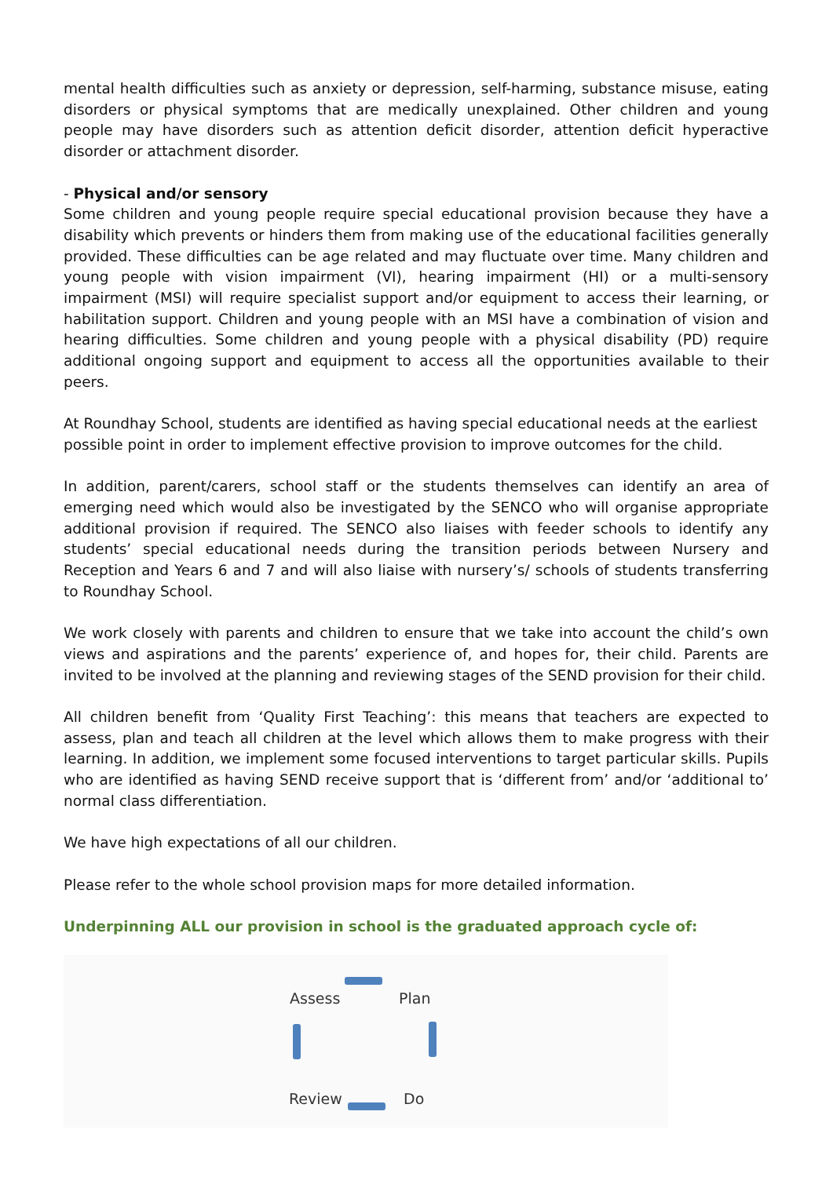mental health difficulties such as anxiety or depression, self-harming, substance misuse, eating disorders or physical symptoms that are medically unexplained. Other children and young people may have disorders such as attention deficit disorder, attention deficit hyperactive disorder or attachment disorder.
- Physical and/or sensory
Some children and young people require special educational provision because they have a disability which prevents or hinders them from making use of the educational facilities generally provided. These difficulties can be age related and may fluctuate over time. Many children and young people with vision impairment (VI), hearing impairment (HI) or a multi-sensory impairment (MSI) will require specialist support and/or equipment to access their learning, or habilitation support. Children and young people with an MSI have a combination of vision and hearing difficulties. Some children and young people with a physical disability (PD) require additional ongoing support and equipment to access all the opportunities available to their peers.
At Roundhay School, students are identified as having special educational needs at the earliest possible point in order to implement effective provision to improve outcomes for the child.
In addition, parent/carers, school staff or the students themselves can identify an area of emerging need which would also be investigated by the SENCO who will organise appropriate additional provision if required. The SENCO also liaises with feeder schools to identify any students’ special educational needs during the transition periods between Nursery and Reception and Years 6 and 7 and will also liaise with nursery’s/ schools of students transferring to Roundhay School.
We work closely with parents and children to ensure that we take into account the child’s own views and aspirations and the parents’ experience of, and hopes for, their child. Parents are invited to be involved at the planning and reviewing stages of the SEND provision for their child.
All children benefit from ‘Quality First Teaching’: this means that teachers are expected to assess, plan and teach all children at the level which allows them to make progress with their learning. In addition, we implement some focused interventions to target particular skills. Pupils who are identified as having SEND receive support that is ‘different from’ and/or ‘additional to’ normal class differentiation.
We have high expectations of all our children.
Please refer to the whole school provision maps for more detailed information.
Underpinning ALL our provision in school is the graduated approach cycle of:
Assess Plan
Review Do